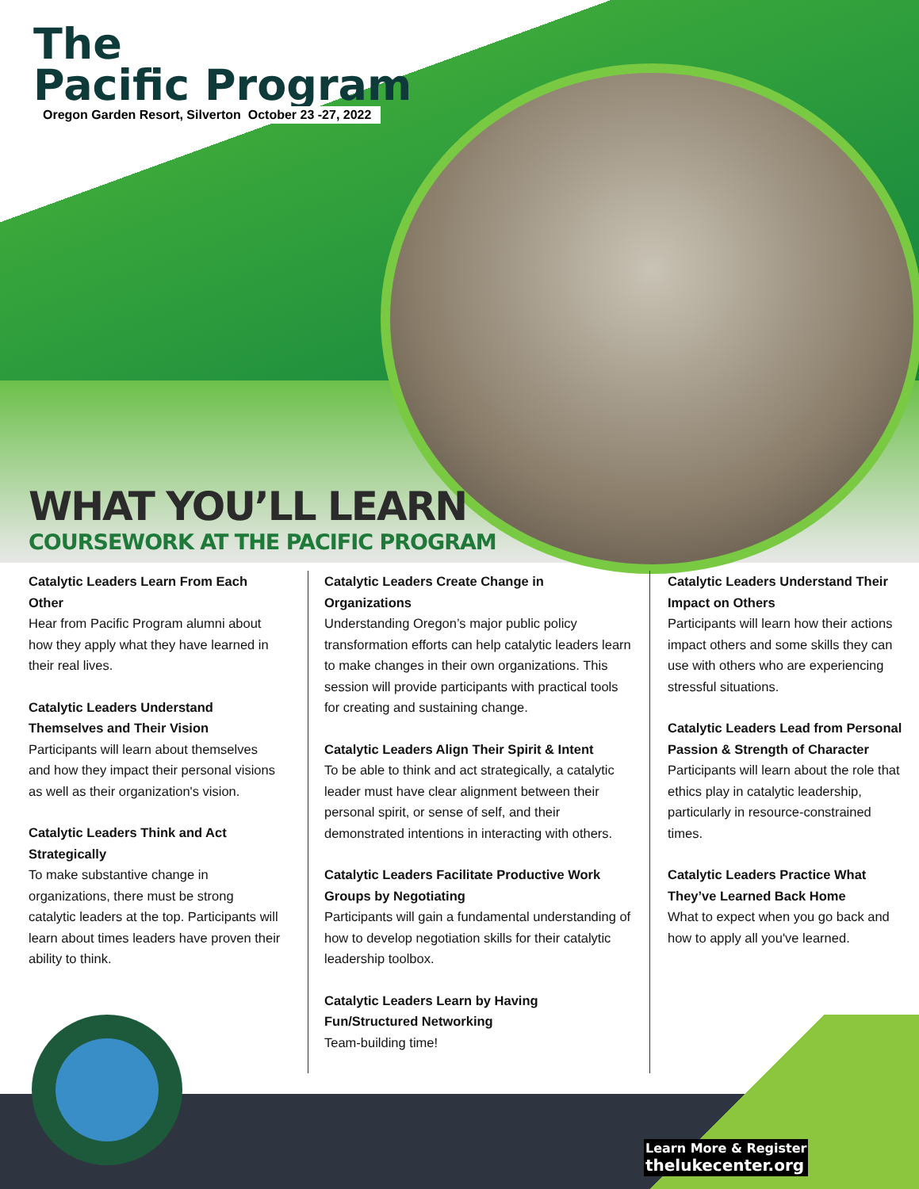The
Pacific Program
Oregon Garden Resort, Silverton October 23 -27, 2022
WHAT YOU’LL LEARN
COURSEWORK AT THE PACIFIC PROGRAM
Catalytic Leaders Learn From Each Other
Hear from Pacific Program alumni about how they apply what they have learned in their real lives.
Catalytic Leaders Understand Themselves and Their Vision
Participants will learn about themselves and how they impact their personal visions as well as their organization's vision.
Catalytic Leaders Think and Act Strategically
To make substantive change in organizations, there must be strong catalytic leaders at the top. Participants will learn about times leaders have proven their ability to think.
Catalytic Leaders Create Change in Organizations
Understanding Oregon’s major public policy transformation efforts can help catalytic leaders learn to make changes in their own organizations. This session will provide participants with practical tools for creating and sustaining change.
Catalytic Leaders Align Their Spirit & Intent
To be able to think and act strategically, a catalytic leader must have clear alignment between their personal spirit, or sense of self, and their demonstrated intentions in interacting with others.
Catalytic Leaders Facilitate Productive Work Groups by Negotiating
Participants will gain a fundamental understanding of how to develop negotiation skills for their catalytic leadership toolbox.
Catalytic Leaders Learn by Having Fun/Structured Networking
Team-building time!
Catalytic Leaders Understand Their Impact on Others
Participants will learn how their actions impact others and some skills they can use with others who are experiencing stressful situations.
Catalytic Leaders Lead from Personal Passion & Strength of Character Participants will learn about the role that ethics play in catalytic leadership, particularly in resource-constrained times.
Catalytic Leaders Practice What They’ve Learned Back Home
What to expect when you go back and how to apply all you've learned.
Learn More & Register
thelukecenter.org